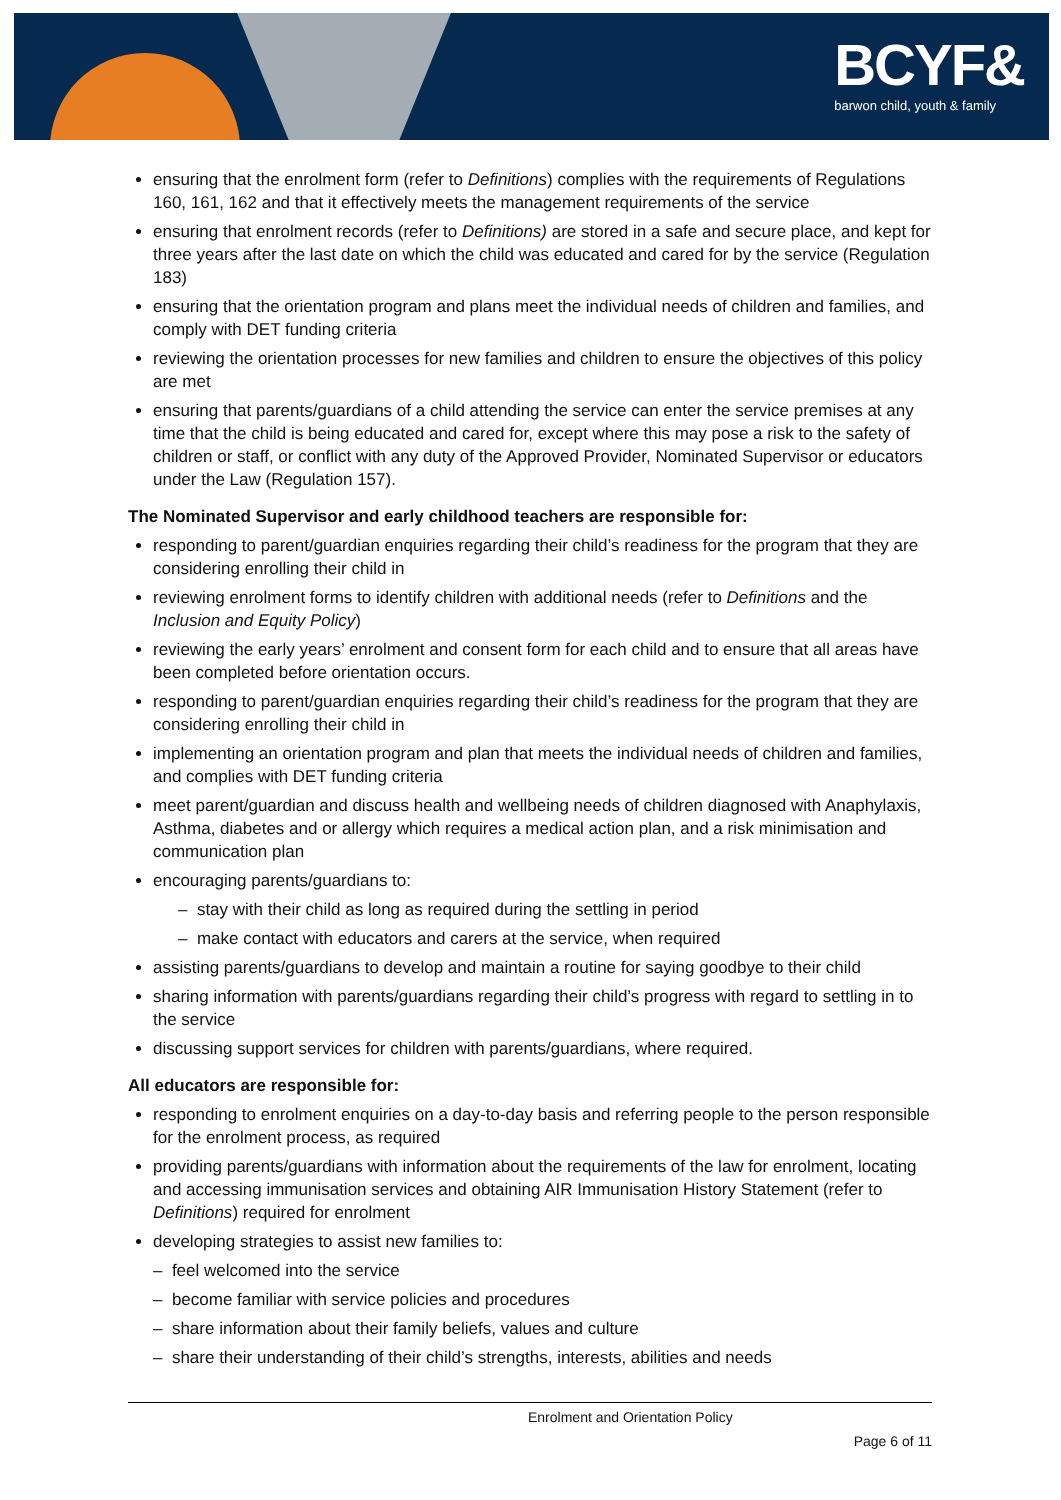BCYF&
barwon child, youth & family
ensuring that the enrolment form (refer to Definitions) complies with the requirements of Regulations 160, 161, 162 and that it effectively meets the management requirements of the service
ensuring that enrolment records (refer to Definitions) are stored in a safe and secure place, and kept for three years after the last date on which the child was educated and cared for by the service (Regulation 183)
ensuring that the orientation program and plans meet the individual needs of children and families, and comply with DET funding criteria
reviewing the orientation processes for new families and children to ensure the objectives of this policy are met
ensuring that parents/guardians of a child attending the service can enter the service premises at any time that the child is being educated and cared for, except where this may pose a risk to the safety of children or staff, or conflict with any duty of the Approved Provider, Nominated Supervisor or educators under the Law (Regulation 157).
The Nominated Supervisor and early childhood teachers are responsible for:
responding to parent/guardian enquiries regarding their child’s readiness for the program that they are considering enrolling their child in
reviewing enrolment forms to identify children with additional needs (refer to Definitions and the Inclusion and Equity Policy)
reviewing the early years’ enrolment and consent form for each child and to ensure that all areas have been completed before orientation occurs.
responding to parent/guardian enquiries regarding their child’s readiness for the program that they are considering enrolling their child in
implementing an orientation program and plan that meets the individual needs of children and families, and complies with DET funding criteria
meet parent/guardian and discuss health and wellbeing needs of children diagnosed with Anaphylaxis, Asthma, diabetes and or allergy which requires a medical action plan, and a risk minimisation and communication plan
encouraging parents/guardians to:
– stay with their child as long as required during the settling in period
– make contact with educators and carers at the service, when required
assisting parents/guardians to develop and maintain a routine for saying goodbye to their child
sharing information with parents/guardians regarding their child’s progress with regard to settling in to the service
discussing support services for children with parents/guardians, where required.
All educators are responsible for:
responding to enrolment enquiries on a day-to-day basis and referring people to the person responsible for the enrolment process, as required
providing parents/guardians with information about the requirements of the law for enrolment, locating and accessing immunisation services and obtaining AIR Immunisation History Statement (refer to Definitions) required for enrolment
developing strategies to assist new families to:
– feel welcomed into the service
– become familiar with service policies and procedures
– share information about their family beliefs, values and culture
– share their understanding of their child’s strengths, interests, abilities and needs
Enrolment and Orientation Policy
Page 6 of 11